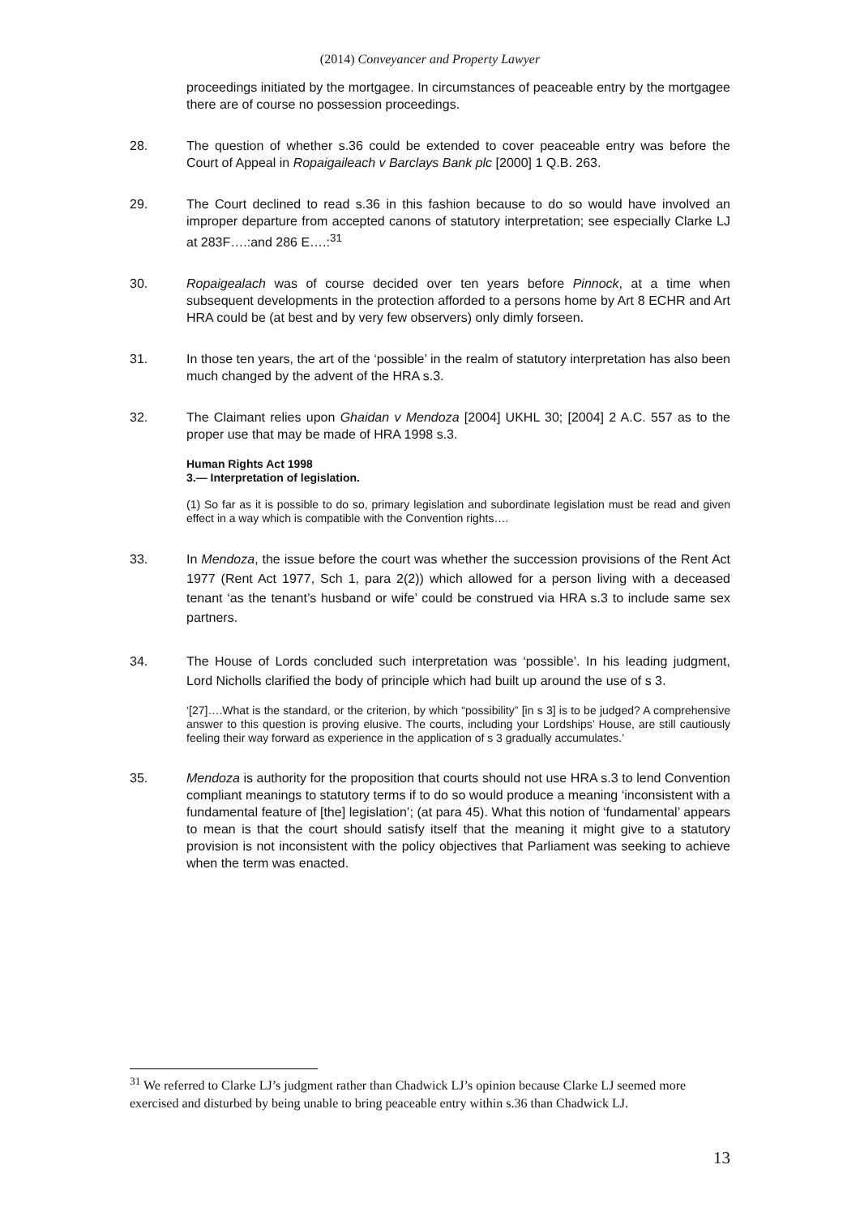(2014) Conveyancer and Property Lawyer
proceedings initiated by the mortgagee. In circumstances of peaceable entry by the mortgagee there are of course no possession proceedings.
28. The question of whether s.36 could be extended to cover peaceable entry was before the Court of Appeal in Ropaigaileach v Barclays Bank plc [2000] 1 Q.B. 263.
29. The Court declined to read s.36 in this fashion because to do so would have involved an improper departure from accepted canons of statutory interpretation; see especially Clarke LJ at 283F….:and 286 E….:<sup>31</sup>
30. Ropaigealach was of course decided over ten years before Pinnock, at a time when subsequent developments in the protection afforded to a persons home by Art 8 ECHR and Art HRA could be (at best and by very few observers) only dimly forseen.
31. In those ten years, the art of the ‘possible’ in the realm of statutory interpretation has also been much changed by the advent of the HRA s.3.
32. The Claimant relies upon Ghaidan v Mendoza [2004] UKHL 30; [2004] 2 A.C. 557 as to the proper use that may be made of HRA 1998 s.3.
Human Rights Act 1998
3.— Interpretation of legislation.
(1) So far as it is possible to do so, primary legislation and subordinate legislation must be read and given effect in a way which is compatible with the Convention rights….
33. In Mendoza, the issue before the court was whether the succession provisions of the Rent Act 1977 (Rent Act 1977, Sch 1, para 2(2)) which allowed for a person living with a deceased tenant ‘as the tenant’s husband or wife’ could be construed via HRA s.3 to include same sex partners.
34. The House of Lords concluded such interpretation was ‘possible’. In his leading judgment, Lord Nicholls clarified the body of principle which had built up around the use of s 3.
‘[27]….What is the standard, or the criterion, by which “possibility” [in s 3] is to be judged? A comprehensive answer to this question is proving elusive. The courts, including your Lordships’ House, are still cautiously feeling their way forward as experience in the application of s 3 gradually accumulates.’
35. Mendoza is authority for the proposition that courts should not use HRA s.3 to lend Convention compliant meanings to statutory terms if to do so would produce a meaning ‘inconsistent with a fundamental feature of [the] legislation’; (at para 45). What this notion of ‘fundamental’ appears to mean is that the court should satisfy itself that the meaning it might give to a statutory provision is not inconsistent with the policy objectives that Parliament was seeking to achieve when the term was enacted.
<sup>31</sup> We referred to Clarke LJ’s judgment rather than Chadwick LJ’s opinion because Clarke LJ seemed more exercised and disturbed by being unable to bring peaceable entry within s.36 than Chadwick LJ.
13